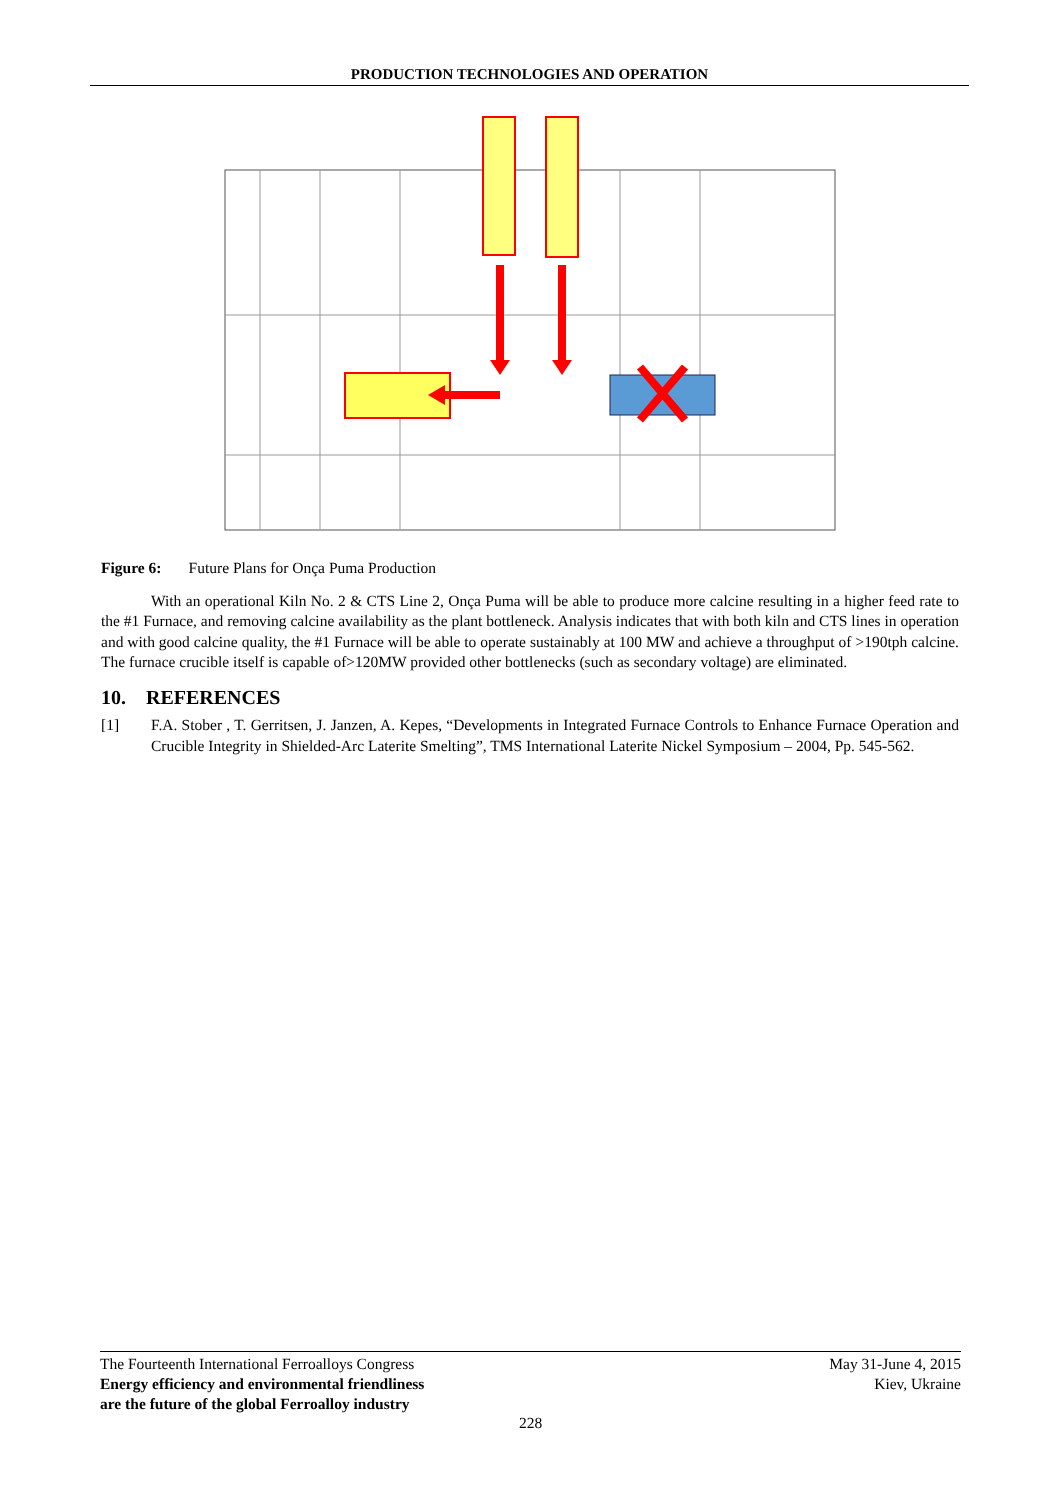PRODUCTION TECHNOLOGIES AND OPERATION
Figure 6: Future Plans for Onça Puma Production
With an operational Kiln No. 2 & CTS Line 2, Onça Puma will be able to produce more calcine resulting in a higher feed rate to the #1 Furnace, and removing calcine availability as the plant bottleneck. Analysis indicates that with both kiln and CTS lines in operation and with good calcine quality, the #1 Furnace will be able to operate sustainably at 100 MW and achieve a throughput of >190tph calcine. The furnace crucible itself is capable of>120MW provided other bottlenecks (such as secondary voltage) are eliminated.
10. REFERENCES
[1] F.A. Stober , T. Gerritsen, J. Janzen, A. Kepes, “Developments in Integrated Furnace Controls to Enhance Furnace Operation and Crucible Integrity in Shielded-Arc Laterite Smelting”, TMS International Laterite Nickel Symposium – 2004, Pp. 545-562.
The Fourteenth International Ferroalloys Congress
Energy efficiency and environmental friendliness
are the future of the global Ferroalloy industry
May 31-June 4, 2015
Kiev, Ukraine
228